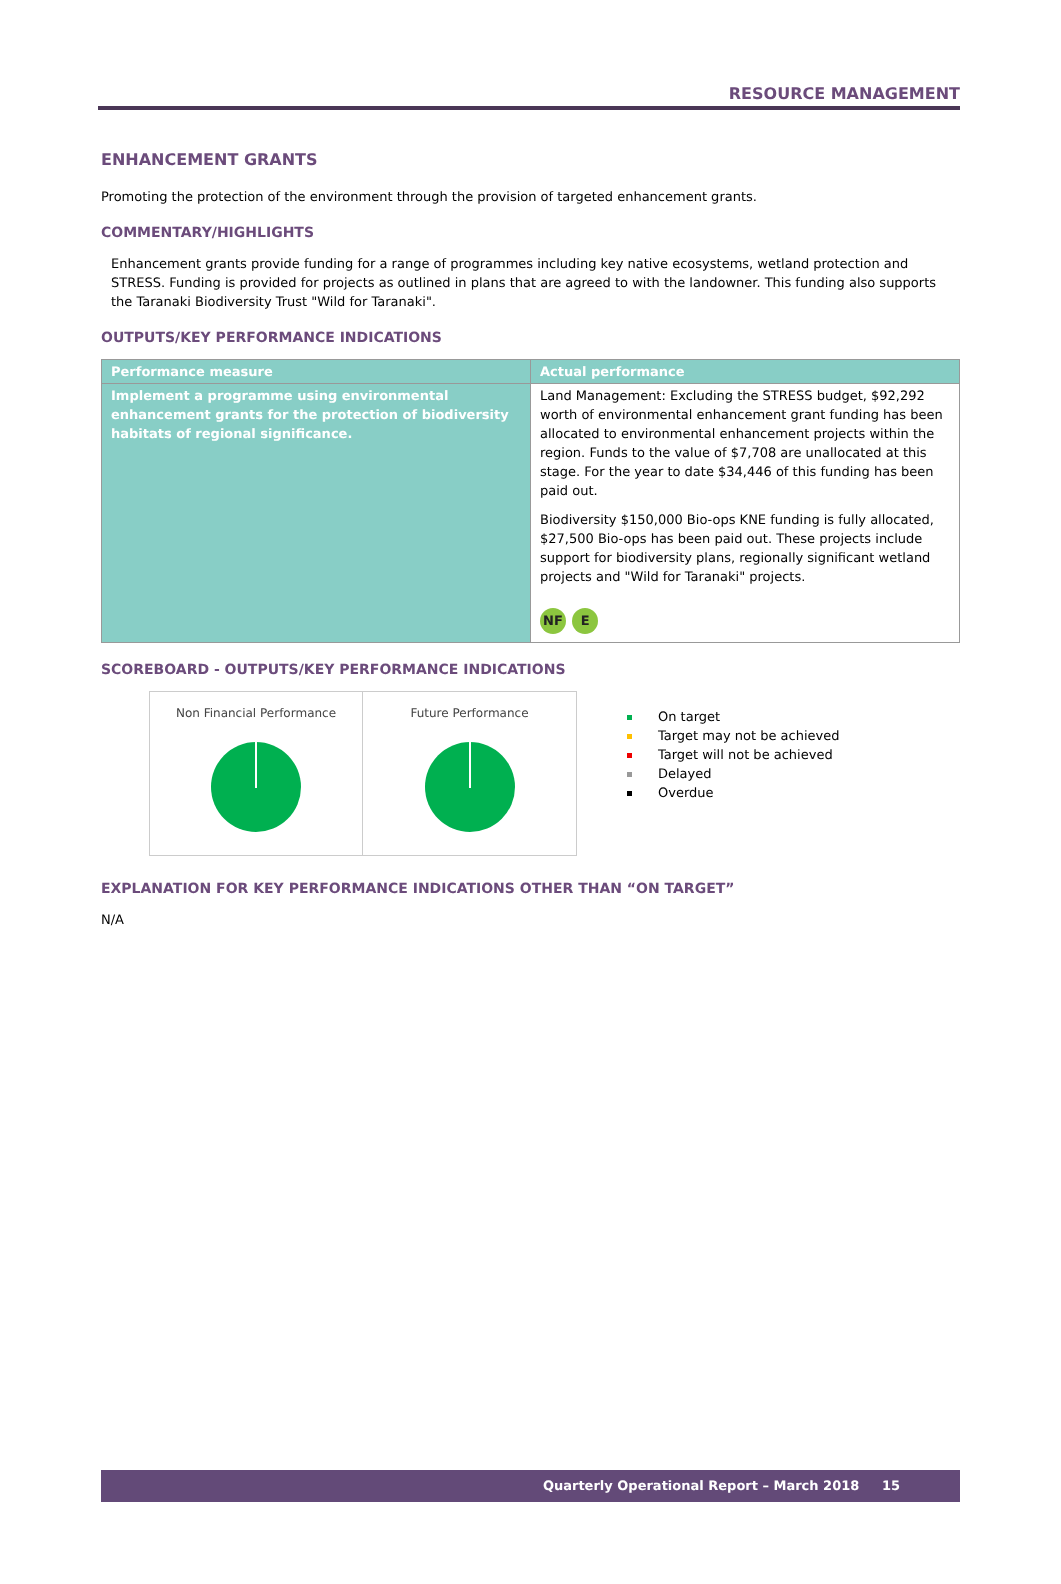RESOURCE MANAGEMENT
ENHANCEMENT GRANTS
Promoting the protection of the environment through the provision of targeted enhancement grants.
COMMENTARY/HIGHLIGHTS
Enhancement grants provide funding for a range of programmes including key native ecosystems, wetland protection and STRESS. Funding is provided for projects as outlined in plans that are agreed to with the landowner. This funding also supports the Taranaki Biodiversity Trust "Wild for Taranaki".
OUTPUTS/KEY PERFORMANCE INDICATIONS
| Performance measure | Actual performance |
| --- | --- |
| Implement a programme using environmental enhancement grants for the protection of biodiversity habitats of regional significance. | Land Management: Excluding the STRESS budget, $92,292 worth of environmental enhancement grant funding has been allocated to environmental enhancement projects within the region. Funds to the value of $7,708 are unallocated at this stage. For the year to date $34,446 of this funding has been paid out. Biodiversity $150,000 Bio-ops KNE funding is fully allocated, $27,500 Bio-ops has been paid out. These projects include support for biodiversity plans, regionally significant wetland projects and "Wild for Taranaki" projects. NF E |
SCOREBOARD - OUTPUTS/KEY PERFORMANCE INDICATIONS
Non Financial Performance Future Performance
On target
Target may not be achieved
Target will not be achieved
Delayed
Overdue
EXPLANATION FOR KEY PERFORMANCE INDICATIONS OTHER THAN “ON TARGET”
N/A
Quarterly Operational Report – March 2018 15